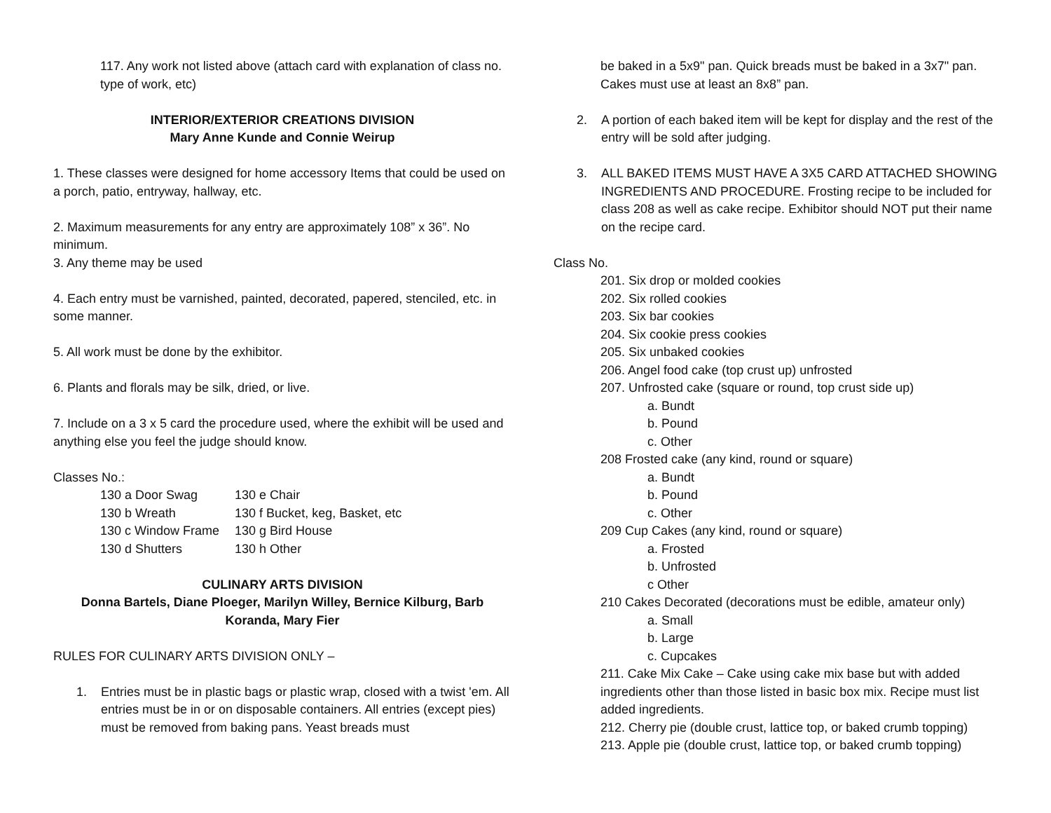117. Any work not listed above (attach card with explanation of class no. type of work, etc)
INTERIOR/EXTERIOR CREATIONS DIVISION
Mary Anne Kunde and Connie Weirup
1. These classes were designed for home accessory Items that could be used on a porch, patio, entryway, hallway, etc.
2. Maximum measurements for any entry are approximately 108” x 36”. No minimum.
3. Any theme may be used
4. Each entry must be varnished, painted, decorated, papered, stenciled, etc. in some manner.
5. All work must be done by the exhibitor.
6. Plants and florals may be silk, dried, or live.
7. Include on a 3 x 5 card the procedure used, where the exhibit will be used and anything else you feel the judge should know.
Classes No.:
| 130 a Door Swag | 130 e Chair |
| 130 b Wreath | 130 f Bucket, keg, Basket, etc |
| 130 c Window Frame | 130 g Bird House |
| 130 d Shutters | 130 h Other |
CULINARY ARTS DIVISION
Donna Bartels, Diane Ploeger, Marilyn Willey, Bernice Kilburg, Barb Koranda, Mary Fier
RULES FOR CULINARY ARTS DIVISION ONLY –
1. Entries must be in plastic bags or plastic wrap, closed with a twist 'em. All entries must be in or on disposable containers. All entries (except pies) must be removed from baking pans. Yeast breads must
be baked in a 5x9" pan. Quick breads must be baked in a 3x7" pan. Cakes must use at least an 8x8” pan.
2. A portion of each baked item will be kept for display and the rest of the entry will be sold after judging.
3. ALL BAKED ITEMS MUST HAVE A 3X5 CARD ATTACHED SHOWING INGREDIENTS AND PROCEDURE. Frosting recipe to be included for class 208 as well as cake recipe. Exhibitor should NOT put their name on the recipe card.
Class No.
201. Six drop or molded cookies
202. Six rolled cookies
203. Six bar cookies
204. Six cookie press cookies
205. Six unbaked cookies
206. Angel food cake (top crust up) unfrosted
207. Unfrosted cake (square or round, top crust side up)
a. Bundt
b. Pound
c. Other
208 Frosted cake (any kind, round or square)
a. Bundt
b. Pound
c. Other
209 Cup Cakes (any kind, round or square)
a. Frosted
b. Unfrosted
c Other
210 Cakes Decorated (decorations must be edible, amateur only)
a. Small
b. Large
c. Cupcakes
211. Cake Mix Cake – Cake using cake mix base but with added ingredients other than those listed in basic box mix. Recipe must list added ingredients.
212. Cherry pie (double crust, lattice top, or baked crumb topping)
213. Apple pie (double crust, lattice top, or baked crumb topping)